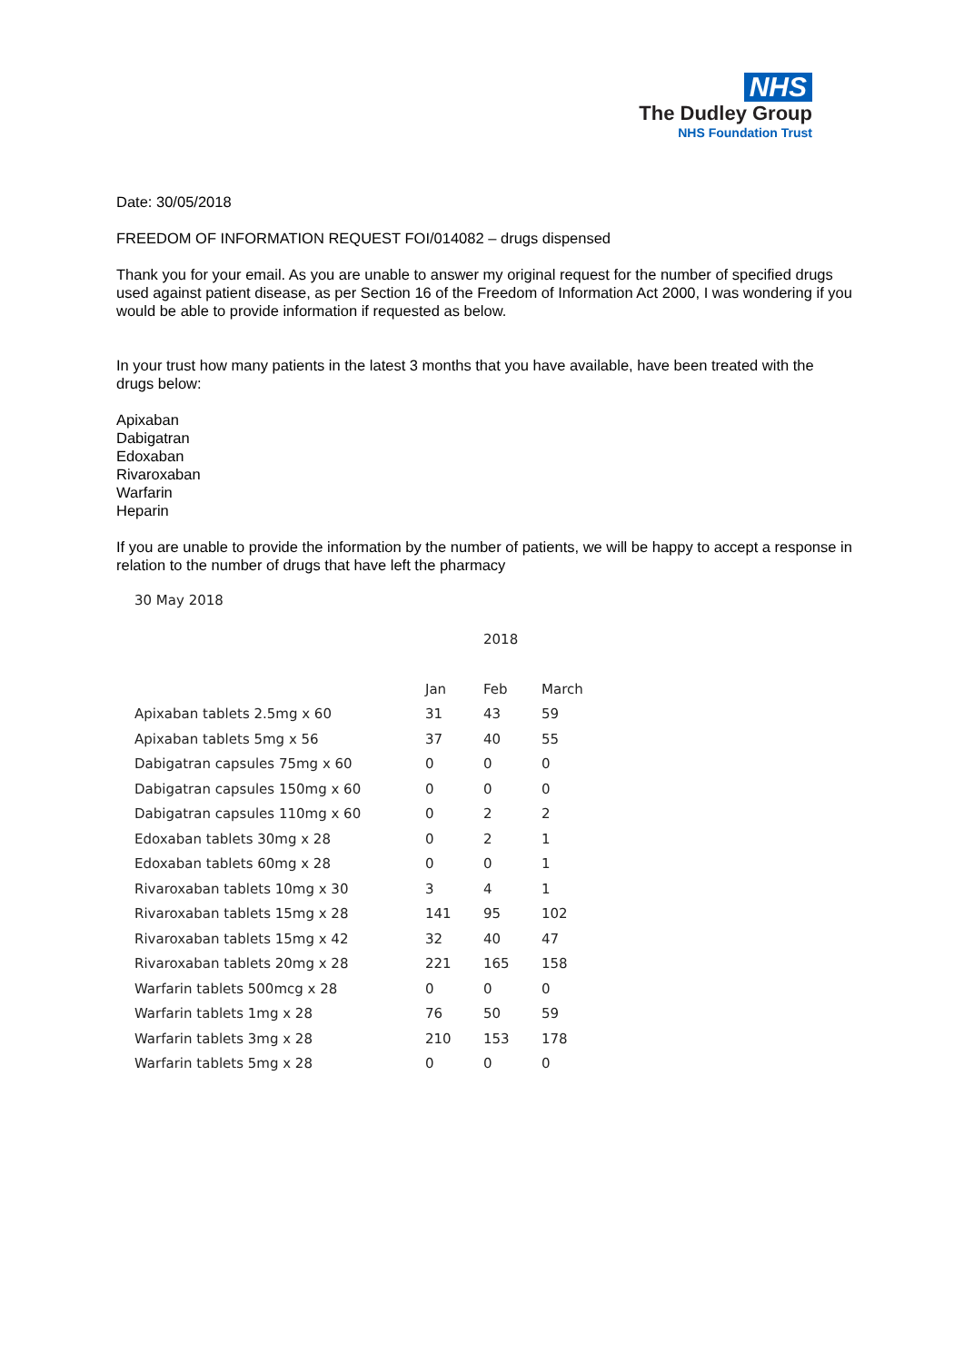NHS
The Dudley Group
NHS Foundation Trust
Date: 30/05/2018
FREEDOM OF INFORMATION REQUEST FOI/014082 – drugs dispensed
Thank you for your email. As you are unable to answer my original request for the number of specified drugs used against patient disease, as per Section 16 of the Freedom of Information Act 2000, I was wondering if you would be able to provide information if requested as below.
In your trust how many patients in the latest 3 months that you have available, have been treated with the drugs below:
Apixaban
Dabigatran
Edoxaban
Rivaroxaban
Warfarin
Heparin
If you are unable to provide the information by the number of patients, we will be happy to accept a response in relation to the number of drugs that have left the pharmacy
30 May 2018
| | | 2018 | |
| --- | --- | --- | --- |
| | Jan | Feb | March |
| Apixaban tablets 2.5mg x 60 | 31 | 43 | 59 |
| Apixaban tablets 5mg x 56 | 37 | 40 | 55 |
| Dabigatran capsules 75mg x 60 | 0 | 0 | 0 |
| Dabigatran capsules 150mg x 60 | 0 | 0 | 0 |
| Dabigatran capsules 110mg x 60 | 0 | 2 | 2 |
| Edoxaban tablets 30mg x 28 | 0 | 2 | 1 |
| Edoxaban tablets 60mg x 28 | 0 | 0 | 1 |
| Rivaroxaban tablets 10mg x 30 | 3 | 4 | 1 |
| Rivaroxaban tablets 15mg x 28 | 141 | 95 | 102 |
| Rivaroxaban tablets 15mg x 42 | 32 | 40 | 47 |
| Rivaroxaban tablets 20mg x 28 | 221 | 165 | 158 |
| Warfarin tablets 500mcg x 28 | 0 | 0 | 0 |
| Warfarin tablets 1mg x 28 | 76 | 50 | 59 |
| Warfarin tablets 3mg x 28 | 210 | 153 | 178 |
| Warfarin tablets 5mg x 28 | 0 | 0 | 0 |